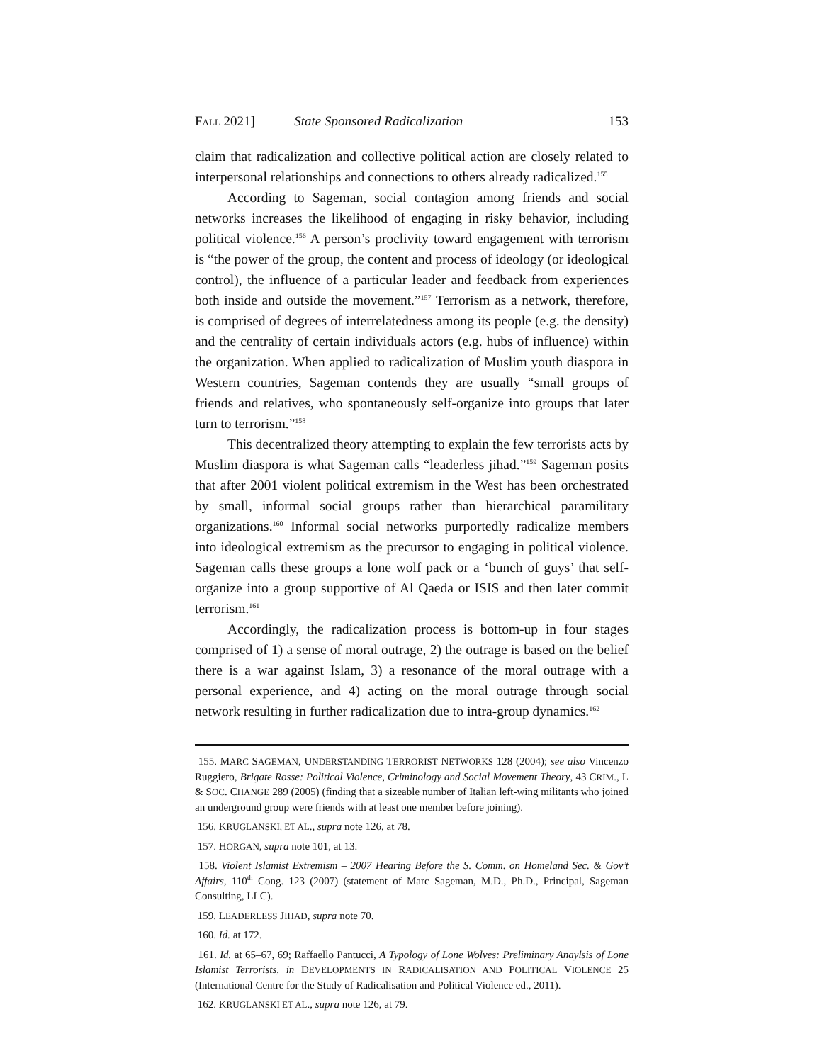FALL 2021] State Sponsored Radicalization 153
claim that radicalization and collective political action are closely related to interpersonal relationships and connections to others already radicalized.<sup>155</sup>
According to Sageman, social contagion among friends and social networks increases the likelihood of engaging in risky behavior, including political violence.<sup>156</sup> A person’s proclivity toward engagement with terrorism is “the power of the group, the content and process of ideology (or ideological control), the influence of a particular leader and feedback from experiences both inside and outside the movement.”<sup>157</sup> Terrorism as a network, therefore, is comprised of degrees of interrelatedness among its people (e.g. the density) and the centrality of certain individuals actors (e.g. hubs of influence) within the organization. When applied to radicalization of Muslim youth diaspora in Western countries, Sageman contends they are usually “small groups of friends and relatives, who spontaneously self-organize into groups that later turn to terrorism.”<sup>158</sup>
This decentralized theory attempting to explain the few terrorists acts by Muslim diaspora is what Sageman calls “leaderless jihad.”<sup>159</sup> Sageman posits that after 2001 violent political extremism in the West has been orchestrated by small, informal social groups rather than hierarchical paramilitary organizations.<sup>160</sup> Informal social networks purportedly radicalize members into ideological extremism as the precursor to engaging in political violence. Sageman calls these groups a lone wolf pack or a ‘bunch of guys’ that self-organize into a group supportive of Al Qaeda or ISIS and then later commit terrorism.<sup>161</sup>
Accordingly, the radicalization process is bottom-up in four stages comprised of 1) a sense of moral outrage, 2) the outrage is based on the belief there is a war against Islam, 3) a resonance of the moral outrage with a personal experience, and 4) acting on the moral outrage through social network resulting in further radicalization due to intra-group dynamics.<sup>162</sup>
155. MARC SAGEMAN, UNDERSTANDING TERRORIST NETWORKS 128 (2004); see also Vincenzo Ruggiero, Brigate Rosse: Political Violence, Criminology and Social Movement Theory, 43 CRIM., L & SOC. CHANGE 289 (2005) (finding that a sizeable number of Italian left-wing militants who joined an underground group were friends with at least one member before joining).
156. KRUGLANSKI, ET AL., supra note 126, at 78.
157. HORGAN, supra note 101, at 13.
158. Violent Islamist Extremism – 2007 Hearing Before the S. Comm. on Homeland Sec. & Gov’t Affairs, 110<sup>th</sup> Cong. 123 (2007) (statement of Marc Sageman, M.D., Ph.D., Principal, Sageman Consulting, LLC).
159. LEADERLESS JIHAD, supra note 70.
160. Id. at 172.
161. Id. at 65–67, 69; Raffaello Pantucci, A Typology of Lone Wolves: Preliminary Anaylsis of Lone Islamist Terrorists, in DEVELOPMENTS IN RADICALISATION AND POLITICAL VIOLENCE 25 (International Centre for the Study of Radicalisation and Political Violence ed., 2011).
162. KRUGLANSKI ET AL., supra note 126, at 79.